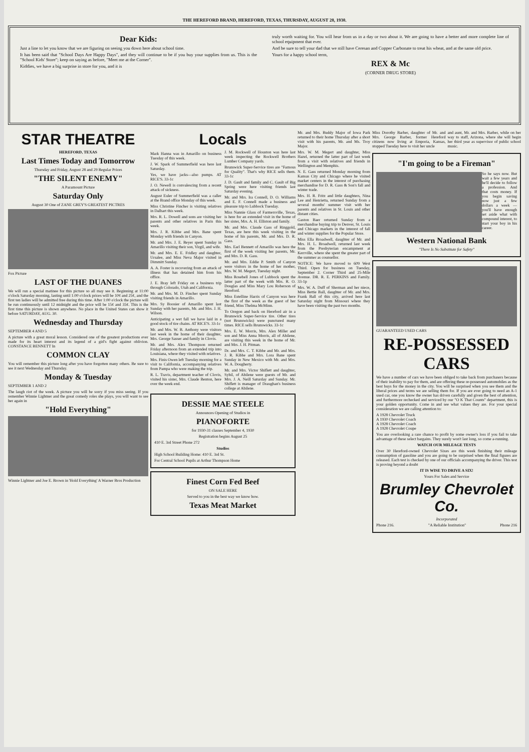THE HEREFORD BRAND, HEREFORD, TEXAS, THURSDAY, AUGUST 28, 1930.
Dear Kids:
Just a line to let you know that we are figuring on seeing you down here about school time.
It has been said that "School Days Are Happy Days", and they will continue to be if you buy your supplies from us. This is the "School Kids' Store"; keep on saying as before, "Meet me at the Corner".
Kiddies, we have a big surprise in store for you, and it is
truly worth waiting for. You will hear from us in a day or two about it. We are going to have a better and more complete line of school equipment that ever.
And be sure to tell your dad that we still have Ceresan and Copper Carbonate to treat his wheat, and at the same old price.
Yours for a happy school term,
REX & Mc
(CORNER DRUG STORE)
STAR THEATRE
HEREFORD, TEXAS
Last Times Today and Tomorrow
Thursday and Friday, August 28 and 29 Regular Prices
"THE SILENT ENEMY"
A Paramount Picture
Saturday Only
August 30 One of ZANE GREY'S GREATEST PICTRES
Fox Picture
LAST OF THE DUANES
We will run a special matinee for this picture so all may see it. Beginning at 11:00 o'clock Saturday morning, lasting until 1:00 o'clock prices will be 10¢ and 25¢, and the first ten ladies will be admitted free during this time. After 1:00 o'clock the picture will be run continuously until 12 midnight and the price will be 15¢ and 35¢. This is the first time this picture is shown anywhere. No place in the United States can show it before SATURDAY, AUG. 30.
Wednesday and Thursday
SEPTEMBER 4 AND 5
A picture with a great moral lesson. Considered one of the greatest productions ever made for its heart interest and its legend of a girl's fight against oblivion. CONSTANCE BENNETT In
COMMON CLAY
You will remember this picture long after you have forgotten many others. Be sure to see it next Wednesday and Thursday.
Monday & Tuesday
SEPTEMBER 1 AND 2
The laugh riot of the week. A picture you will be sorry if you miss seeing. If you remember Winnie Lightner and the great comedy roles she plays, you will want to see her again in
"Hold Everything"
Winnie Lightner and Joe E. Brown in 'Hold Everything' A Warner Bros Production
Locals
Mark Hanna was in Amarillo on business Tuesday of this week.
J. W. Spark of Summerfield was here last Saturday.
Yes, we have jacks—also pumps. AT RICE'S. 33-1c
J. O. Newell is convalescing from a recent attack of sickness.
August Euler of Summerfield was a caller at the Brand office Monday of this week.
Miss Christine Fincher is visiting relatives in Dalhart this week.
Mrs. R. L. Dowell and sons are visiting her parents and other relatives in Paris this week.
Mrs. J. R. Kibbe and Mrs. Bane spent Monday with friends in Canyon.
Mr. and Mrs. J. E. Beyer spent Sunday in Amarillo visiting their son, Virgil, and wife.
Mr. and Mrs. E. E. Fridley and daughter, Ursalee, and Miss Neva Major visited in Dimmitt Sunday.
A. A. Foster is recovering from an attack of illness that has detained him from his office.
J. E. Bray left Friday on a business trip through Colorado, Utah and California.
Mr. and Mrs. M. D. Fincher spent Sunday visiting friends in Amarillo.
Mrs. Sy Boosier of Amarillo spent last Sunday with her parents, Mr. and Mrs. J. H. Wilson.
Anticipating a wet fall we have laid in a good stock of tire chains. AT RICE'S. 33-1c
Mr. and Mrs. W. B. Anthony were visitors last week in the home of their daughter, Mrs. George Sasser and family in Clovis.
Mr. and Mrs. Alex Thompson returned Friday afternoon from an extended trip into Louisiana, where they visited with relatives.
Mrs. Finis Owen left Tuesday morning for a visit to California, accompanying relatives from Pampa who were making the trip.
R. L. Travis, department teacher of Clovis, visited his sister, Mrs. Claude Benton, here over the week end.
J. M. Rockwell of Houston was here last week inspecting the Rockwell Brothers Lumber Company yards.
Brunswick Super-Service tires are "Famous for Quality". That's why RICE sells them. 33-1c
J. D. Gault and family and C. Gault of Big Spring were here visiting friends last Saturday evening.
Mr. and Mrs. Ira Connell, D. O. Williams and E. F. Connell made a business and pleasure trip to Lubbock Tuesday.
Miss Nannie Glass of Farmersville, Texas, is here for an extended visit in the home of her sister, Mrs. A. H. Elliston and family.
Mr. and Mrs. Claude Gass of Ringgold, Texas, are here this week visiting in the home of his parents, Mr. and Mrs. D. R. Gass.
Mrs. Earl Bennett of Amarillo was here the first of the week visiting her parents, Mr. and Mrs. D. R. Gass.
Mr. and Mrs. Eddie P. Smith of Canyon were visitors in the home of her mother, Mrs. W. M. Megert, Tuesday night.
Miss Rosebell Jones of Lubbock spent the latter part of the week with Mrs. R. O. Douglas and Miss Mary Lou Roberson of Hereford.
Miss Estelline Harris of Canyon was here the first of the week as the guest of her friend, Miss Thelma McMinn.
To Oregon and back on Hereford air in a Brunswick Super-Service tire. Other tires (not Brunswicks) were punctured many times. RICE sells Brunswicks. 33-1c
Mrs. E. W. Morris, Mrs. Alex Miller and son and Miss Anna Morris, all of Abilene, are visiting this week in the home of Mr. and Mrs. J. H. Pitman.
Dr. and Mrs. C. T. Kibbe and Mr. and Mrs. J. R. Kibbe and Mrs. Lora Bane spent Sunday in New Mexico with Mr. and Mrs. W. A. Dougherty.
Mr. and Mrs. Victor Shiflett and daughter, Sybil, of Abilene were guests of Mr. and Mrs. J. A. Neill Saturday and Sunday. Mr. Shiflett is manager of Draughan's business college at Abilene.
DESSIE MAE STEELE
Announces Opening of Studios in
PIANOFORTE
for 1930-31 classes September 4, 1930
Registration begins August 25
410 E. 3rd Street Phone 272
Studios
High School Building Home: 410 E. 3rd St.
For Central School Pupils at Arthur Thompson Home
Finest Corn Fed Beef
ON SALE HERE
Served to you in the best way we know how.
Texas Meat Market
Mr. and Mrs. Buddy Major of Iowa Park returned to their home Thursday after a short visit with his parents, Mr. and Ms. Troy Major.
Mrs. W. M. Megert and daughter, Miss Hazel, returned the latter part of last week from a visit with relatives and friends in Wellington and Memphis.
N. E. Gass returned Monday morning from Kansas City and Chicago where he visited market centers in the interest of purchasing merchandise for D. R. Gass & Son's fall and winter trade.
Mrs. H. R. Fritz and little daughters, Nina Lee and Henrietta, returned Sunday from a several months' summer visit with her parents and relatives in St. Louis and other distant cities.
Gaston Baer returned Sunday from a merchandise buying trip to Denver, St. Louis and Chicago markets in the interest of fall and winter supplies for the Popular Store.
Miss Ella Broadwell, daughter of Mr. and Mrs. H. L. Broadwell, returned last week from the Presbyterian encampment at Kerrville, where she spent the greater part of the summer as counsellor.
NOTICE: We have moved to 609 West Third. Open for business on Tuesday, September 2. Corner Third and 25-Mile Avenue. DR. R. E. PERKINS and Family. 33-1p
Mrs. W. A. Duff of Sherman and her niece, Miss Bettie Ball, daughter of Mr. and Mrs. Frank Ball of this city, arrived here last Saturday night from Missouri where they have been visiting the past two months.
Miss Dorothy Barber, daughter of Mr. and Mrs. George Barber, former Hereford citizens now living at Emporia, Kansas, stopped Tuesday here to visit her uncle
and aunt, Mr. and Mrs. Barber, while on her way to staff, Arizona, where she will begin her third year as supervisor of public school music.
"I'm going to be a Fireman"
So he says now. But wait a few years and he'll decide to follow a profession. And that costs money. If you begin saving now just a few dollars a week — you'll have enough set aside what with compound interest, to start your boy in his career.
Western National Bank
"There Is No Substitute for Safety"
GUARANTEED USED CARS
RE-POSSESSED CARS
We have a number of cars we have been obliged to take back from purchasers because of their inability to pay for them, and are offering these re-possessed automobiles as the best buys for the money in the city. You will be surprised when you see them and the liberal prices and terms we are selling them for. If you are ever going to need an A-1 used car, one you know the owner has driven carefully and given the best of attention, and furthermore rechecked and serviced by our "O K That Counts" department, this is your golden opportunity. Come in and see what values they are. For your special consideration we are calling attention to:
A 1928 Chevrolet Truck
A 1930 Chevrolet Coach
A 1928 Chevrolet Coach
A 1928 Chevrolet Coupe
You are overlooking a rare chance to profit by some owner's loss if you fail to take advantage of these select bargains. They surely won't last long, so come a-running.
WATCH OUR MILEAGE TESTS
Over 30 Hereford-owned Chevrolet Sixes are this week finishing their mileage consumption of gasoline and you are going to be surprised when the final figures are released. Each test is checked by one of our officials accompanying the driver. This test is proving beyond a doubt
IT IS WISE TO DRIVE A SIX!
Yours For Sales and Service
Brumley Chevrolet Co.
Incorporated
Phone 216. "A Reliable Institution" Phone 216